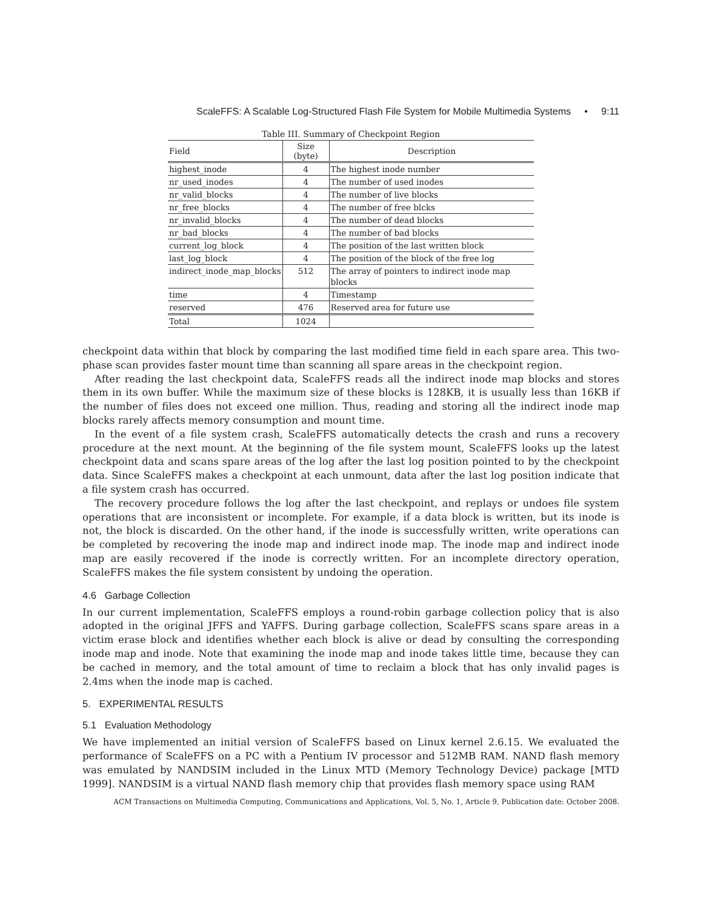ScaleFFS: A Scalable Log-Structured Flash File System for Mobile Multimedia Systems • 9:11
Table III. Summary of Checkpoint Region
| Field | Size (byte) | Description |
| --- | --- | --- |
| highest_inode | 4 | The highest inode number |
| nr_used_inodes | 4 | The number of used inodes |
| nr_valid_blocks | 4 | The number of live blocks |
| nr_free_blocks | 4 | The number of free blcks |
| nr_invalid_blocks | 4 | The number of dead blocks |
| nr_bad_blocks | 4 | The number of bad blocks |
| current_log_block | 4 | The position of the last written block |
| last_log_block | 4 | The position of the block of the free log |
| indirect_inode_map_blocks | 512 | The array of pointers to indirect inode map blocks |
| time | 4 | Timestamp |
| reserved | 476 | Reserved area for future use |
| Total | 1024 | |
checkpoint data within that block by comparing the last modified time field in each spare area. This two-phase scan provides faster mount time than scanning all spare areas in the checkpoint region.
After reading the last checkpoint data, ScaleFFS reads all the indirect inode map blocks and stores them in its own buffer. While the maximum size of these blocks is 128KB, it is usually less than 16KB if the number of files does not exceed one million. Thus, reading and storing all the indirect inode map blocks rarely affects memory consumption and mount time.
In the event of a file system crash, ScaleFFS automatically detects the crash and runs a recovery procedure at the next mount. At the beginning of the file system mount, ScaleFFS looks up the latest checkpoint data and scans spare areas of the log after the last log position pointed to by the checkpoint data. Since ScaleFFS makes a checkpoint at each unmount, data after the last log position indicate that a file system crash has occurred.
The recovery procedure follows the log after the last checkpoint, and replays or undoes file system operations that are inconsistent or incomplete. For example, if a data block is written, but its inode is not, the block is discarded. On the other hand, if the inode is successfully written, write operations can be completed by recovering the inode map and indirect inode map. The inode map and indirect inode map are easily recovered if the inode is correctly written. For an incomplete directory operation, ScaleFFS makes the file system consistent by undoing the operation.
4.6 Garbage Collection
In our current implementation, ScaleFFS employs a round-robin garbage collection policy that is also adopted in the original JFFS and YAFFS. During garbage collection, ScaleFFS scans spare areas in a victim erase block and identifies whether each block is alive or dead by consulting the corresponding inode map and inode. Note that examining the inode map and inode takes little time, because they can be cached in memory, and the total amount of time to reclaim a block that has only invalid pages is 2.4ms when the inode map is cached.
5. EXPERIMENTAL RESULTS
5.1 Evaluation Methodology
We have implemented an initial version of ScaleFFS based on Linux kernel 2.6.15. We evaluated the performance of ScaleFFS on a PC with a Pentium IV processor and 512MB RAM. NAND flash memory was emulated by NANDSIM included in the Linux MTD (Memory Technology Device) package [MTD 1999]. NANDSIM is a virtual NAND flash memory chip that provides flash memory space using RAM
ACM Transactions on Multimedia Computing, Communications and Applications, Vol. 5, No. 1, Article 9, Publication date: October 2008.